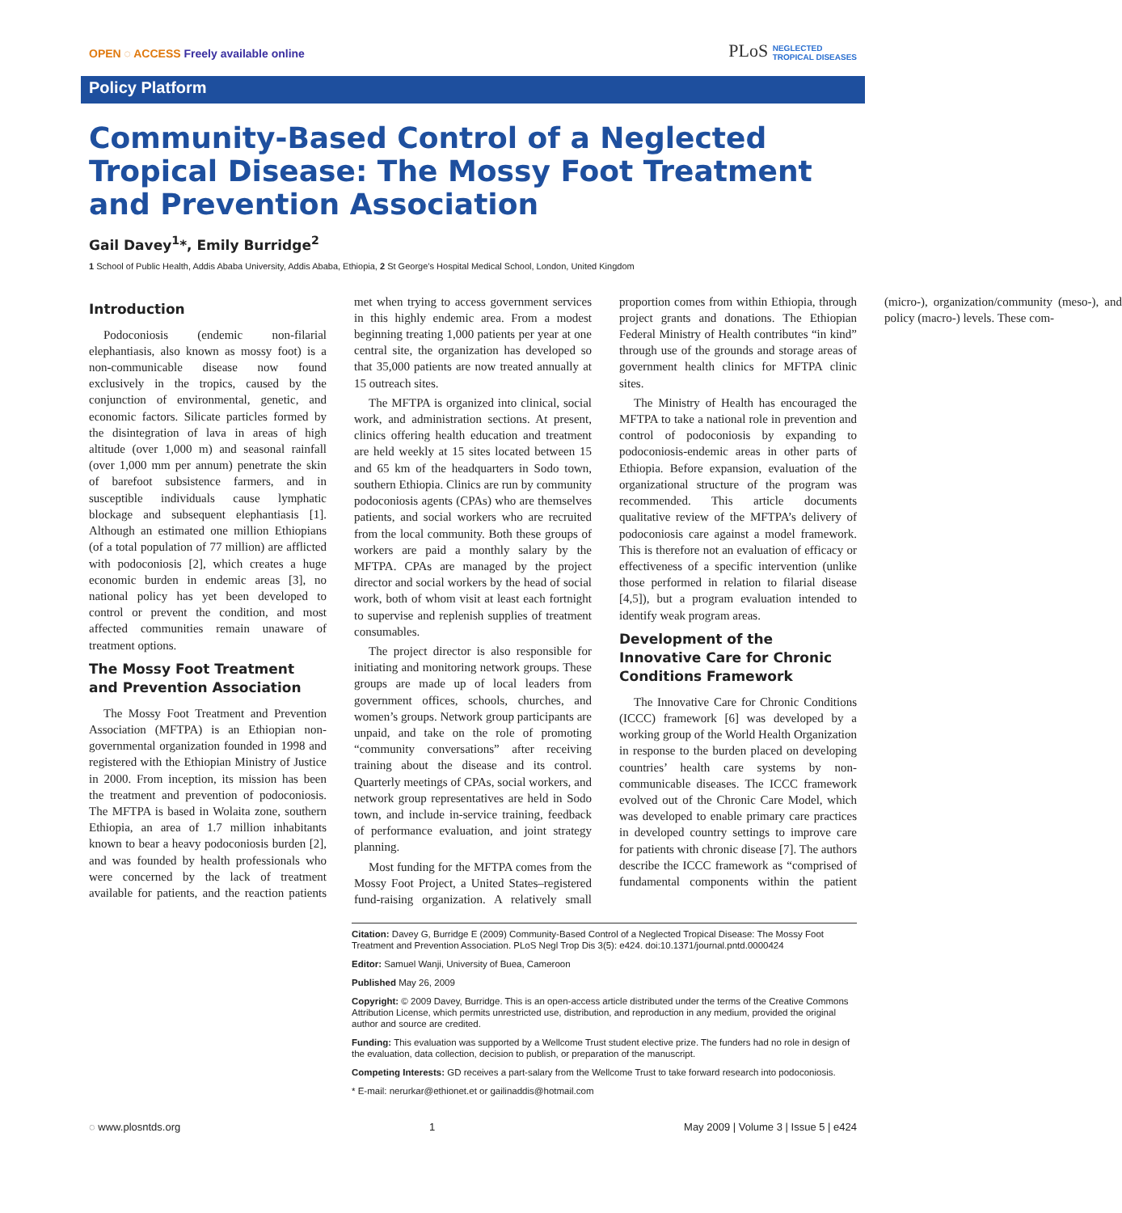OPEN ◌ ACCESS Freely available online
PLoS NEGLECTED
TROPICAL DISEASES
Policy Platform
Community-Based Control of a Neglected Tropical Disease: The Mossy Foot Treatment and Prevention Association
Gail Davey<sup>1</sup>*, Emily Burridge<sup>2</sup>
1 School of Public Health, Addis Ababa University, Addis Ababa, Ethiopia, 2 St George’s Hospital Medical School, London, United Kingdom
Introduction
Podoconiosis (endemic non-filarial elephantiasis, also known as mossy foot) is a non-communicable disease now found exclusively in the tropics, caused by the conjunction of environmental, genetic, and economic factors. Silicate particles formed by the disintegration of lava in areas of high altitude (over 1,000 m) and seasonal rainfall (over 1,000 mm per annum) penetrate the skin of barefoot subsistence farmers, and in susceptible individuals cause lymphatic blockage and subsequent elephantiasis [1]. Although an estimated one million Ethiopians (of a total population of 77 million) are afflicted with podoconiosis [2], which creates a huge economic burden in endemic areas [3], no national policy has yet been developed to control or prevent the condition, and most affected communities remain unaware of treatment options.
The Mossy Foot Treatment and Prevention Association
The Mossy Foot Treatment and Prevention Association (MFTPA) is an Ethiopian non-governmental organization founded in 1998 and registered with the Ethiopian Ministry of Justice in 2000. From inception, its mission has been the treatment and prevention of podoconiosis. The MFTPA is based in Wolaita zone, southern Ethiopia, an area of 1.7 million inhabitants known to bear a heavy podoconiosis burden [2], and was founded by health professionals who were concerned by the lack of treatment available for patients, and the reaction patients met when trying to access government services in this highly endemic area. From a modest beginning treating 1,000 patients per year at one central site, the organization has developed so that 35,000 patients are now treated annually at 15 outreach sites.
The MFTPA is organized into clinical, social work, and administration sections. At present, clinics offering health education and treatment are held weekly at 15 sites located between 15 and 65 km of the headquarters in Sodo town, southern Ethiopia. Clinics are run by community podoconiosis agents (CPAs) who are themselves patients, and social workers who are recruited from the local community. Both these groups of workers are paid a monthly salary by the MFTPA. CPAs are managed by the project director and social workers by the head of social work, both of whom visit at least each fortnight to supervise and replenish supplies of treatment consumables.
The project director is also responsible for initiating and monitoring network groups. These groups are made up of local leaders from government offices, schools, churches, and women’s groups. Network group participants are unpaid, and take on the role of promoting “community conversations” after receiving training about the disease and its control. Quarterly meetings of CPAs, social workers, and network group representatives are held in Sodo town, and include in-service training, feedback of performance evaluation, and joint strategy planning.
Most funding for the MFTPA comes from the Mossy Foot Project, a United States–registered fund-raising organization. A relatively small proportion comes from within Ethiopia, through project grants and donations. The Ethiopian Federal Ministry of Health contributes “in kind” through use of the grounds and storage areas of government health clinics for MFTPA clinic sites.
The Ministry of Health has encouraged the MFTPA to take a national role in prevention and control of podoconiosis by expanding to podoconiosis-endemic areas in other parts of Ethiopia. Before expansion, evaluation of the organizational structure of the program was recommended. This article documents qualitative review of the MFTPA’s delivery of podoconiosis care against a model framework. This is therefore not an evaluation of efficacy or effectiveness of a specific intervention (unlike those performed in relation to filarial disease [4,5]), but a program evaluation intended to identify weak program areas.
Development of the Innovative Care for Chronic Conditions Framework
The Innovative Care for Chronic Conditions (ICCC) framework [6] was developed by a working group of the World Health Organization in response to the burden placed on developing countries’ health care systems by non-communicable diseases. The ICCC framework evolved out of the Chronic Care Model, which was developed to enable primary care practices in developed country settings to improve care for patients with chronic disease [7]. The authors describe the ICCC framework as “comprised of fundamental components within the patient (micro-), organization/community (meso-), and policy (macro-) levels. These com-
Citation: Davey G, Burridge E (2009) Community-Based Control of a Neglected Tropical Disease: The Mossy Foot Treatment and Prevention Association. PLoS Negl Trop Dis 3(5): e424. doi:10.1371/journal.pntd.0000424
Editor: Samuel Wanji, University of Buea, Cameroon
Published May 26, 2009
Copyright: © 2009 Davey, Burridge. This is an open-access article distributed under the terms of the Creative Commons Attribution License, which permits unrestricted use, distribution, and reproduction in any medium, provided the original author and source are credited.
Funding: This evaluation was supported by a Wellcome Trust student elective prize. The funders had no role in design of the evaluation, data collection, decision to publish, or preparation of the manuscript.
Competing Interests: GD receives a part-salary from the Wellcome Trust to take forward research into podoconiosis.
* E-mail: nerurkar@ethionet.et or gailinaddis@hotmail.com
◌ www.plosntds.org 1 May 2009 | Volume 3 | Issue 5 | e424